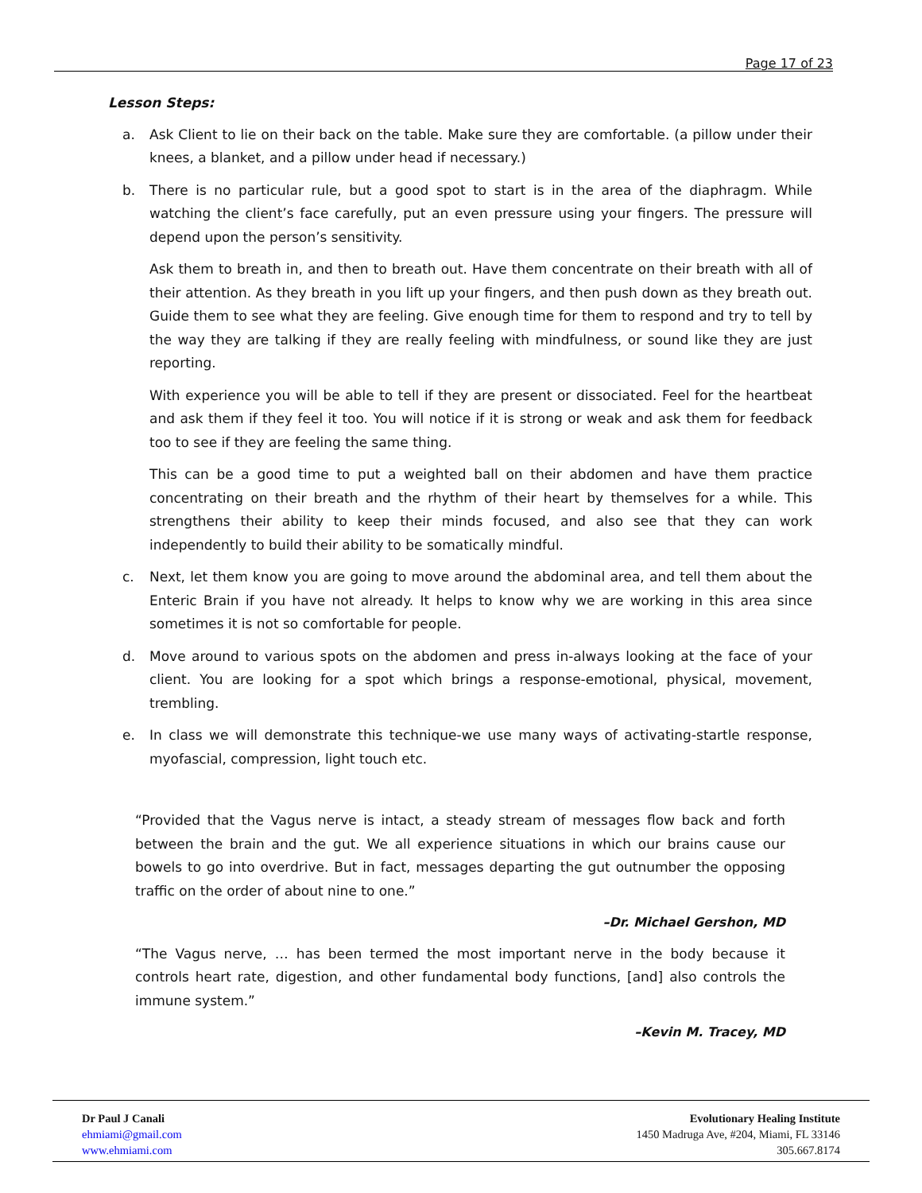Page 17 of 23
Lesson Steps:
a. Ask Client to lie on their back on the table. Make sure they are comfortable. (a pillow under their knees, a blanket, and a pillow under head if necessary.)
b. There is no particular rule, but a good spot to start is in the area of the diaphragm. While watching the client’s face carefully, put an even pressure using your fingers. The pressure will depend upon the person’s sensitivity.
Ask them to breath in, and then to breath out. Have them concentrate on their breath with all of their attention. As they breath in you lift up your fingers, and then push down as they breath out. Guide them to see what they are feeling. Give enough time for them to respond and try to tell by the way they are talking if they are really feeling with mindfulness, or sound like they are just reporting.
With experience you will be able to tell if they are present or dissociated. Feel for the heartbeat and ask them if they feel it too. You will notice if it is strong or weak and ask them for feedback too to see if they are feeling the same thing.
This can be a good time to put a weighted ball on their abdomen and have them practice concentrating on their breath and the rhythm of their heart by themselves for a while. This strengthens their ability to keep their minds focused, and also see that they can work independently to build their ability to be somatically mindful.
c. Next, let them know you are going to move around the abdominal area, and tell them about the Enteric Brain if you have not already. It helps to know why we are working in this area since sometimes it is not so comfortable for people.
d. Move around to various spots on the abdomen and press in-always looking at the face of your client. You are looking for a spot which brings a response-emotional, physical, movement, trembling.
e. In class we will demonstrate this technique-we use many ways of activating-startle response, myofascial, compression, light touch etc.
“Provided that the Vagus nerve is intact, a steady stream of messages flow back and forth between the brain and the gut. We all experience situations in which our brains cause our bowels to go into overdrive. But in fact, messages departing the gut outnumber the opposing traffic on the order of about nine to one.”
–Dr. Michael Gershon, MD
“The Vagus nerve, … has been termed the most important nerve in the body because it controls heart rate, digestion, and other fundamental body functions, [and] also controls the immune system.”
–Kevin M. Tracey, MD
Dr Paul J Canali
ehmiami@gmail.com
www.ehmiami.com
Evolutionary Healing Institute
1450 Madruga Ave, #204, Miami, FL 33146
305.667.8174